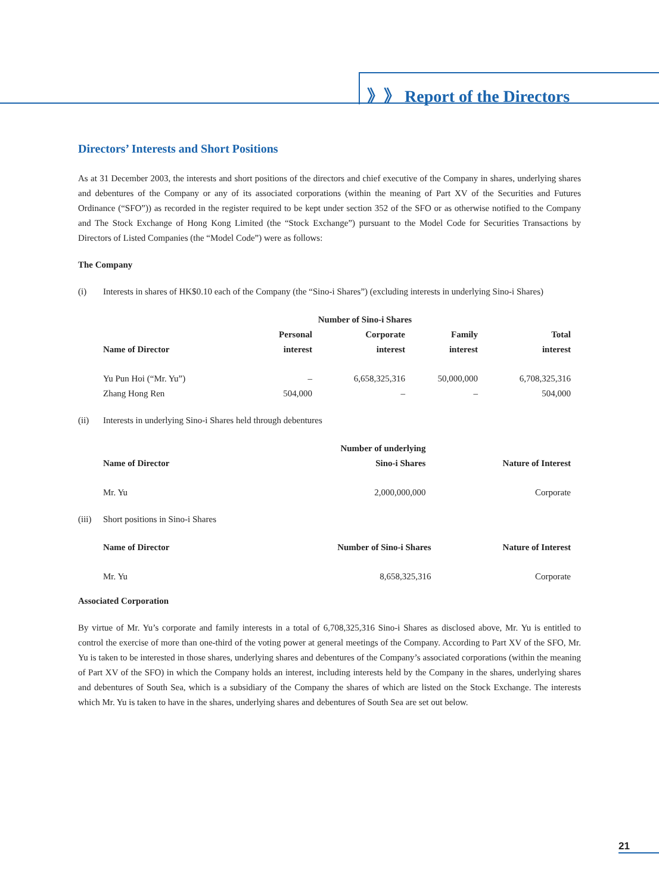》》 Report of the Directors
Directors’ Interests and Short Positions
As at 31 December 2003, the interests and short positions of the directors and chief executive of the Company in shares, underlying shares and debentures of the Company or any of its associated corporations (within the meaning of Part XV of the Securities and Futures Ordinance (“SFO”)) as recorded in the register required to be kept under section 352 of the SFO or as otherwise notified to the Company and The Stock Exchange of Hong Kong Limited (the “Stock Exchange”) pursuant to the Model Code for Securities Transactions by Directors of Listed Companies (the “Model Code”) were as follows:
The Company
(i) Interests in shares of HK$0.10 each of the Company (the “Sino-i Shares”) (excluding interests in underlying Sino-i Shares)
| | Number of Sino-i Shares | | | |
| --- | --- | --- | --- | --- |
| Name of Director | Personal interest | Corporate interest | Family interest | Total interest |
| Yu Pun Hoi (“Mr. Yu”) | – | 6,658,325,316 | 50,000,000 | 6,708,325,316 |
| Zhang Hong Ren | 504,000 | – | – | 504,000 |
(ii) Interests in underlying Sino-i Shares held through debentures
| Name of Director | Number of underlying Sino-i Shares | Nature of Interest |
| --- | --- | --- |
| Mr. Yu | 2,000,000,000 | Corporate |
(iii) Short positions in Sino-i Shares
| Name of Director | Number of Sino-i Shares | Nature of Interest |
| --- | --- | --- |
| Mr. Yu | 8,658,325,316 | Corporate |
Associated Corporation
By virtue of Mr. Yu’s corporate and family interests in a total of 6,708,325,316 Sino-i Shares as disclosed above, Mr. Yu is entitled to control the exercise of more than one-third of the voting power at general meetings of the Company. According to Part XV of the SFO, Mr. Yu is taken to be interested in those shares, underlying shares and debentures of the Company’s associated corporations (within the meaning of Part XV of the SFO) in which the Company holds an interest, including interests held by the Company in the shares, underlying shares and debentures of South Sea, which is a subsidiary of the Company the shares of which are listed on the Stock Exchange. The interests which Mr. Yu is taken to have in the shares, underlying shares and debentures of South Sea are set out below.
21